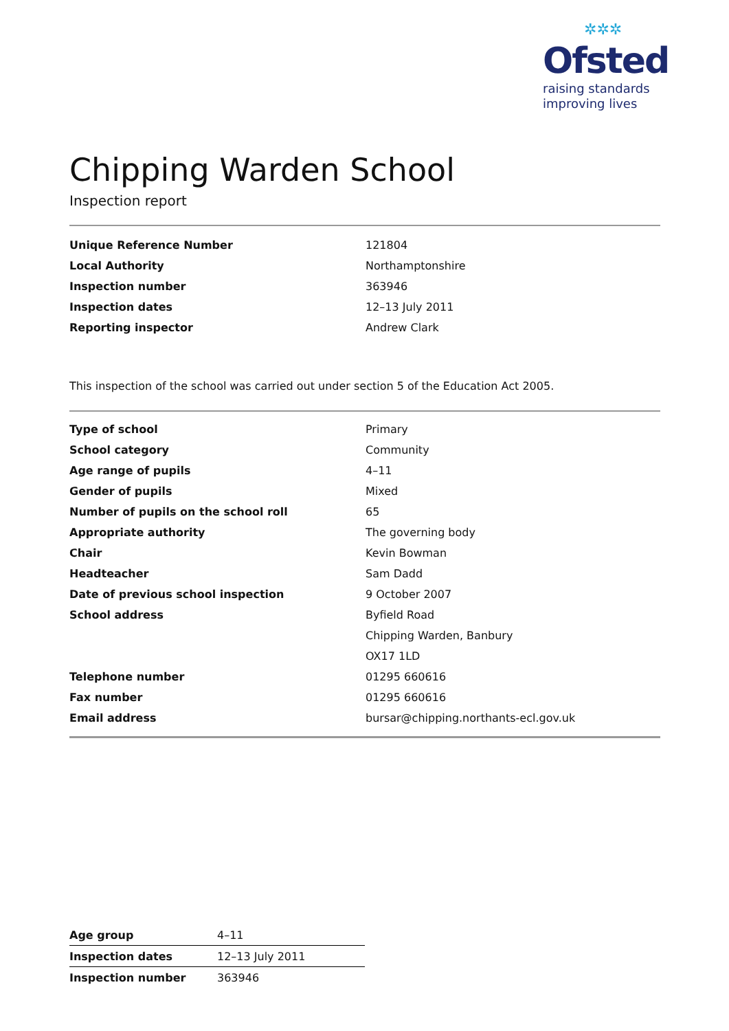✲✲✲
Ofsted
raising standards
improving lives
Chipping Warden School
Inspection report
| Unique Reference Number | 121804 |
| Local Authority | Northamptonshire |
| Inspection number | 363946 |
| Inspection dates | 12–13 July 2011 |
| Reporting inspector | Andrew Clark |
This inspection of the school was carried out under section 5 of the Education Act 2005.
| Type of school | Primary |
| School category | Community |
| Age range of pupils | 4–11 |
| Gender of pupils | Mixed |
| Number of pupils on the school roll | 65 |
| Appropriate authority | The governing body |
| Chair | Kevin Bowman |
| Headteacher | Sam Dadd |
| Date of previous school inspection | 9 October 2007 |
| School address | Byfield Road |
| | Chipping Warden, Banbury |
| | OX17 1LD |
| Telephone number | 01295 660616 |
| Fax number | 01295 660616 |
| Email address | bursar@chipping.northants-ecl.gov.uk |
| Age group | 4–11 |
| Inspection dates | 12–13 July 2011 |
| Inspection number | 363946 |